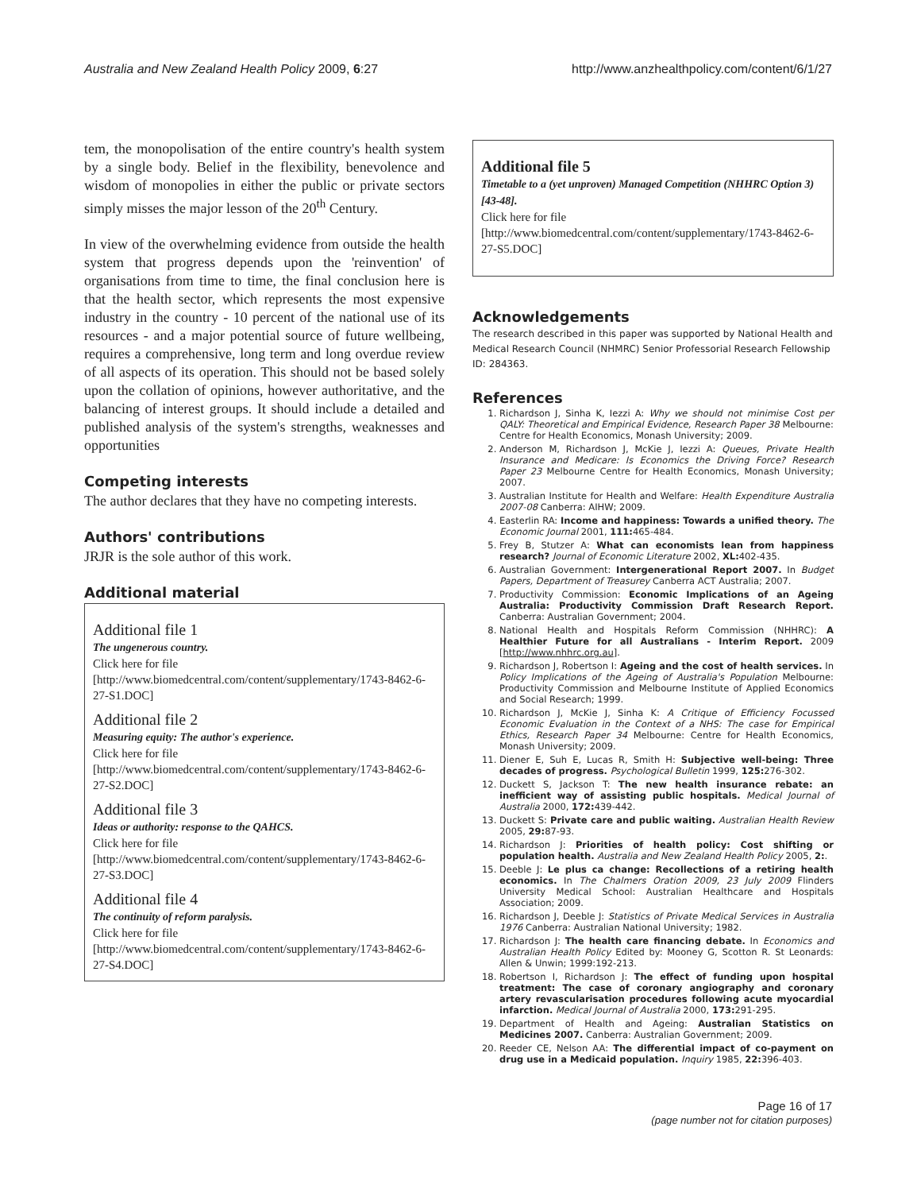Australia and New Zealand Health Policy 2009, 6:27 http://www.anzhealthpolicy.com/content/6/1/27
tem, the monopolisation of the entire country's health system by a single body. Belief in the flexibility, benevolence and wisdom of monopolies in either the public or private sectors simply misses the major lesson of the 20<sup>th</sup> Century.
In view of the overwhelming evidence from outside the health system that progress depends upon the 'reinvention' of organisations from time to time, the final conclusion here is that the health sector, which represents the most expensive industry in the country - 10 percent of the national use of its resources - and a major potential source of future wellbeing, requires a comprehensive, long term and long overdue review of all aspects of its operation. This should not be based solely upon the collation of opinions, however authoritative, and the balancing of interest groups. It should include a detailed and published analysis of the system's strengths, weaknesses and opportunities
Competing interests
The author declares that they have no competing interests.
Authors' contributions
JRJR is the sole author of this work.
Additional material
Additional file 1
The ungenerous country.
Click here for file
[http://www.biomedcentral.com/content/supplementary/1743-8462-6-27-S1.DOC]
Additional file 2
Measuring equity: The author's experience.
Click here for file
[http://www.biomedcentral.com/content/supplementary/1743-8462-6-27-S2.DOC]
Additional file 3
Ideas or authority: response to the QAHCS.
Click here for file
[http://www.biomedcentral.com/content/supplementary/1743-8462-6-27-S3.DOC]
Additional file 4
The continuity of reform paralysis.
Click here for file
[http://www.biomedcentral.com/content/supplementary/1743-8462-6-27-S4.DOC]
Additional file 5
Timetable to a (yet unproven) Managed Competition (NHHRC Option 3) [43-48].
Click here for file
[http://www.biomedcentral.com/content/supplementary/1743-8462-6-27-S5.DOC]
Acknowledgements
The research described in this paper was supported by National Health and Medical Research Council (NHMRC) Senior Professorial Research Fellowship ID: 284363.
References
1. Richardson J, Sinha K, Iezzi A: Why we should not minimise Cost per QALY: Theoretical and Empirical Evidence, Research Paper 38 Melbourne: Centre for Health Economics, Monash University; 2009.
2. Anderson M, Richardson J, McKie J, Iezzi A: Queues, Private Health Insurance and Medicare: Is Economics the Driving Force? Research Paper 23 Melbourne Centre for Health Economics, Monash University; 2007.
3. Australian Institute for Health and Welfare: Health Expenditure Australia 2007-08 Canberra: AIHW; 2009.
4. Easterlin RA: Income and happiness: Towards a unified theory. The Economic Journal 2001, 111: 465-484.
5. Frey B, Stutzer A: What can economists lean from happiness research? Journal of Economic Literature 2002, XL: 402-435.
6. Australian Government: Intergenerational Report 2007. In Budget Papers, Department of Treasurey Canberra ACT Australia; 2007.
7. Productivity Commission: Economic Implications of an Ageing Australia: Productivity Commission Draft Research Report. Canberra: Australian Government; 2004.
8. National Health and Hospitals Reform Commission (NHHRC): A Healthier Future for all Australians - Interim Report. 2009 [http://www.nhhrc.org.au].
9. Richardson J, Robertson I: Ageing and the cost of health services. In Policy Implications of the Ageing of Australia's Population Melbourne: Productivity Commission and Melbourne Institute of Applied Economics and Social Research; 1999.
10. Richardson J, McKie J, Sinha K: A Critique of Efficiency Focussed Economic Evaluation in the Context of a NHS: The case for Empirical Ethics, Research Paper 34 Melbourne: Centre for Health Economics, Monash University; 2009.
11. Diener E, Suh E, Lucas R, Smith H: Subjective well-being: Three decades of progress. Psychological Bulletin 1999, 125: 276-302.
12. Duckett S, Jackson T: The new health insurance rebate: an inefficient way of assisting public hospitals. Medical Journal of Australia 2000, 172: 439-442.
13. Duckett S: Private care and public waiting. Australian Health Review 2005, 29: 87-93.
14. Richardson J: Priorities of health policy: Cost shifting or population health. Australia and New Zealand Health Policy 2005, 2:.
15. Deeble J: Le plus ca change: Recollections of a retiring health economics. In The Chalmers Oration 2009, 23 July 2009 Flinders University Medical School: Australian Healthcare and Hospitals Association; 2009.
16. Richardson J, Deeble J: Statistics of Private Medical Services in Australia 1976 Canberra: Australian National University; 1982.
17. Richardson J: The health care financing debate. In Economics and Australian Health Policy Edited by: Mooney G, Scotton R. St Leonards: Allen & Unwin; 1999:192-213.
18. Robertson I, Richardson J: The effect of funding upon hospital treatment: The case of coronary angiography and coronary artery revascularisation procedures following acute myocardial infarction. Medical Journal of Australia 2000, 173: 291-295.
19. Department of Health and Ageing: Australian Statistics on Medicines 2007. Canberra: Australian Government; 2009.
20. Reeder CE, Nelson AA: The differential impact of co-payment on drug use in a Medicaid population. Inquiry 1985, 22: 396-403.
Page 16 of 17
(page number not for citation purposes)